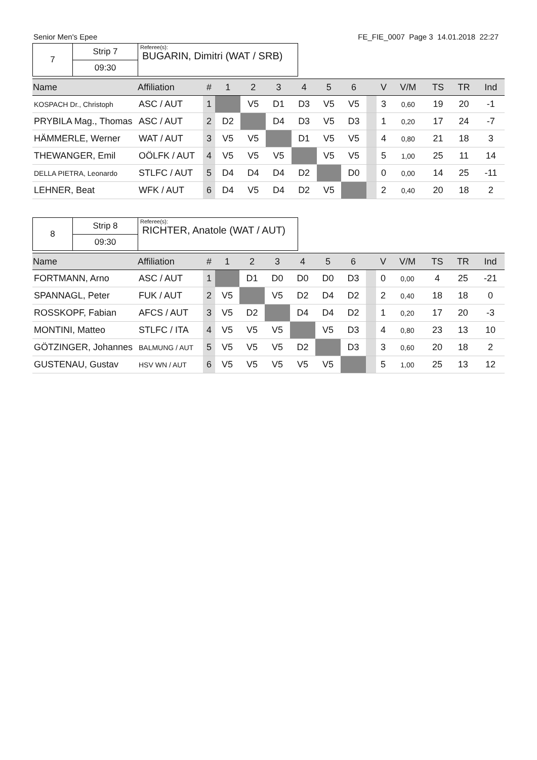Senior Men's Epee FE_FIE_0007 Page 3 14.01.2018 22:27
| 7 | Strip 7 | Referee(s): BUGARIN, Dimitri (WAT / SRB) |
| | 09:30 | |
| Name | Affiliation | # | 1 | 2 | 3 | 4 | 5 | 6 | | V | V/M | TS | TR | Ind |
| --- | --- | --- | --- | --- | --- | --- | --- | --- | --- | --- | --- | --- | --- | --- |
| KOSPACH Dr., Christoph | ASC / AUT | 1 | | V5 | D1 | D3 | V5 | V5 | | 3 | 0,60 | 19 | 20 | -1 |
| PRYBILA Mag., Thomas | ASC / AUT | 2 | D2 | | D4 | D3 | V5 | D3 | | 1 | 0,20 | 17 | 24 | -7 |
| HÄMMERLE, Werner | WAT / AUT | 3 | V5 | V5 | | D1 | V5 | V5 | | 4 | 0,80 | 21 | 18 | 3 |
| THEWANGER, Emil | OÖLFK / AUT | 4 | V5 | V5 | V5 | | V5 | V5 | | 5 | 1,00 | 25 | 11 | 14 |
| DELLA PIETRA, Leonardo | STLFC / AUT | 5 | D4 | D4 | D4 | D2 | | D0 | | 0 | 0,00 | 14 | 25 | -11 |
| LEHNER, Beat | WFK / AUT | 6 | D4 | V5 | D4 | D2 | V5 | | | 2 | 0,40 | 20 | 18 | 2 |
| 8 | Strip 8 | Referee(s): RICHTER, Anatole (WAT / AUT) |
| | 09:30 | |
| Name | Affiliation | # | 1 | 2 | 3 | 4 | 5 | 6 | | V | V/M | TS | TR | Ind |
| --- | --- | --- | --- | --- | --- | --- | --- | --- | --- | --- | --- | --- | --- | --- |
| FORTMANN, Arno | ASC / AUT | 1 | | D1 | D0 | D0 | D0 | D3 | | 0 | 0,00 | 4 | 25 | -21 |
| SPANNAGL, Peter | FUK / AUT | 2 | V5 | | V5 | D2 | D4 | D2 | | 2 | 0,40 | 18 | 18 | 0 |
| ROSSKOPF, Fabian | AFCS / AUT | 3 | V5 | D2 | | D4 | D4 | D2 | | 1 | 0,20 | 17 | 20 | -3 |
| MONTINI, Matteo | STLFC / ITA | 4 | V5 | V5 | V5 | | V5 | D3 | | 4 | 0,80 | 23 | 13 | 10 |
| GÖTZINGER, Johannes | BALMUNG / AUT | 5 | V5 | V5 | V5 | D2 | | D3 | | 3 | 0,60 | 20 | 18 | 2 |
| GUSTENAU, Gustav | HSV WN / AUT | 6 | V5 | V5 | V5 | V5 | V5 | | | 5 | 1,00 | 25 | 13 | 12 |